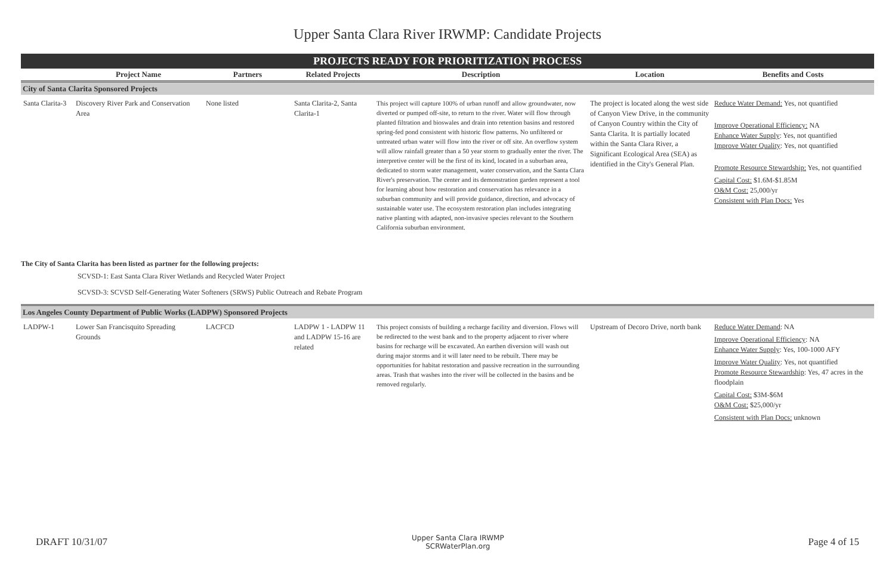Upper Santa Clara River IRWMP: Candidate Projects
PROJECTS READY FOR PRIORITIZATION PROCESS
| | Project Name | Partners | Related Projects | Description | Location | Benefits and Costs |
| --- | --- | --- | --- | --- | --- | --- |
| City of Santa Clarita Sponsored Projects | | | | | | |
| Santa Clarita-3 | Discovery River Park and Conservation Area | None listed | Santa Clarita-2, Santa Clarita-1 | This project will capture 100% of urban runoff and allow groundwater, now diverted or pumped off-site, to return to the river. Water will flow through planted filtration and bioswales and drain into retention basins and restored spring-fed pond consistent with historic flow patterns. No unfiltered or untreated urban water will flow into the river or off site. An overflow system will allow rainfall greater than a 50 year storm to gradually enter the river. The interpretive center will be the first of its kind, located in a suburban area, dedicated to storm water management, water conservation, and the Santa Clara River's preservation. The center and its demonstration garden represent a tool for learning about how restoration and conservation has relevance in a suburban community and will provide guidance, direction, and advocacy of sustainable water use. The ecosystem restoration plan includes integrating native planting with adapted, non-invasive species relevant to the Southern California suburban environment. | The project is located along the west side of Canyon View Drive, in the community of Canyon Country within the City of Santa Clarita. It is partially located within the Santa Clara River, a Significant Ecological Area (SEA) as identified in the City's General Plan. | Reduce Water Demand: Yes, not quantified Improve Operational Efficiency: NA Enhance Water Supply : Yes, not quantified Improve Water Quality : Yes, not quantified Promote Resource Stewardship: Yes, not quantified Capital Cost: $1.6M-$1.85M O&M Cost: 25,000/yr Consistent with Plan Docs: Yes |
The City of Santa Clarita has been listed as partner for the following projects:
SCVSD-1: East Santa Clara River Wetlands and Recycled Water Project
SCVSD-3: SCVSD Self-Generating Water Softeners (SRWS) Public Outreach and Rebate Program
| Los Angeles County Department of Public Works (LADPW) Sponsored Projects | | | | | | |
| LADPW-1 | Lower San Francisquito Spreading Grounds | LACFCD | LADPW 1 - LADPW 11 and LADPW 15-16 are related | This project consists of building a recharge facility and diversion. Flows will be redirected to the west bank and to the property adjacent to river where basins for recharge will be excavated. An earthen diversion will wash out during major storms and it will later need to be rebuilt. There may be opportunities for habitat restoration and passive recreation in the surrounding areas. Trash that washes into the river will be collected in the basins and be removed regularly. | Upstream of Decoro Drive, north bank | Reduce Water Demand : NA Improve Operational Efficiency : NA Enhance Water Supply : Yes, 100-1000 AFY Improve Water Quality : Yes, not quantified Promote Resource Stewardship : Yes, 47 acres in the floodplain Capital Cost: $3M-$6M O&M Cost: $25,000/yr Consistent with Plan Docs: unknown |
DRAFT 10/31/07 Upper Santa Clara IRWMP
SCRWaterPlan.org Page 4 of 15